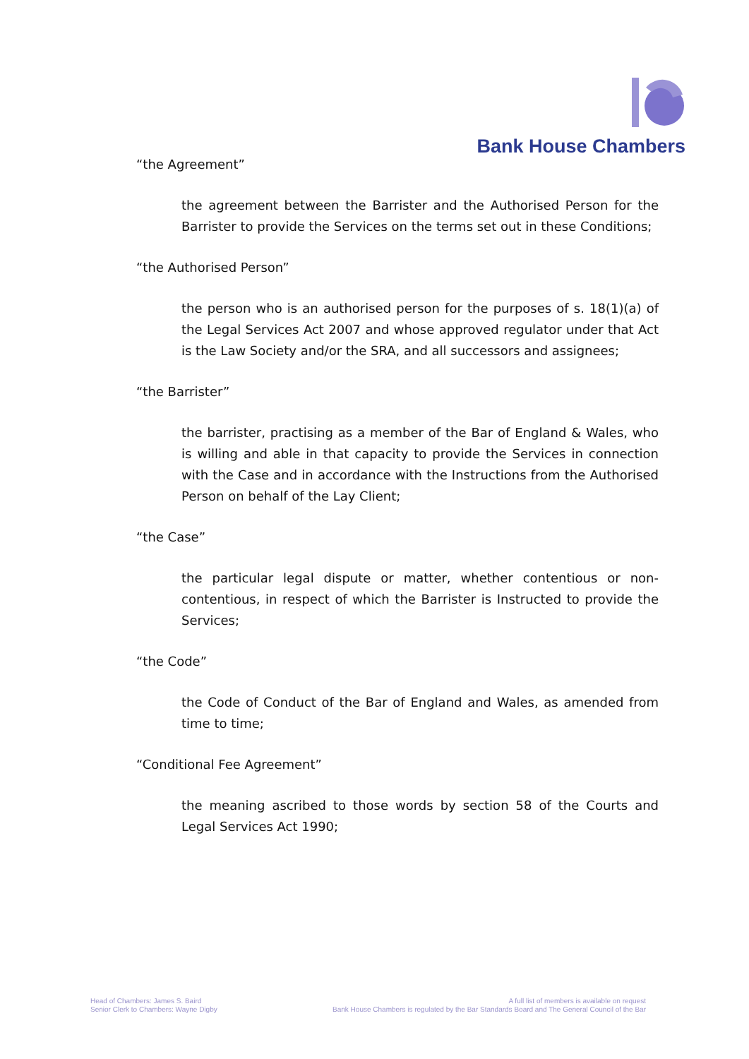Bank House Chambers
“the Agreement”
the agreement between the Barrister and the Authorised Person for the Barrister to provide the Services on the terms set out in these Conditions;
“the Authorised Person”
the person who is an authorised person for the purposes of s. 18(1)(a) of the Legal Services Act 2007 and whose approved regulator under that Act is the Law Society and/or the SRA, and all successors and assignees;
“the Barrister”
the barrister, practising as a member of the Bar of England & Wales, who is willing and able in that capacity to provide the Services in connection with the Case and in accordance with the Instructions from the Authorised Person on behalf of the Lay Client;
“the Case”
the particular legal dispute or matter, whether contentious or non-contentious, in respect of which the Barrister is Instructed to provide the Services;
“the Code”
the Code of Conduct of the Bar of England and Wales, as amended from time to time;
“Conditional Fee Agreement”
the meaning ascribed to those words by section 58 of the Courts and Legal Services Act 1990;
Head of Chambers: James S. Baird
Senior Clerk to Chambers: Wayne Digby
A full list of members is available on request
Bank House Chambers is regulated by the Bar Standards Board and The General Council of the Bar